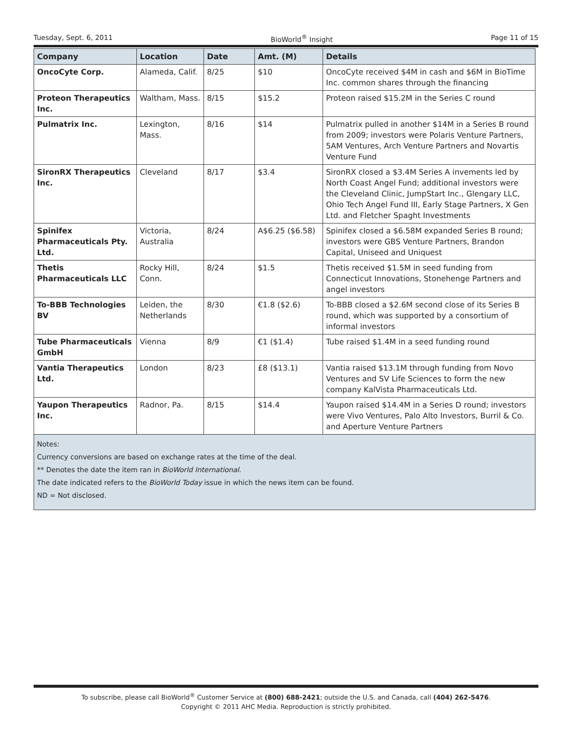Tuesday, Sept. 6, 2011 BioWorld<sup>®</sup> Insight Page 11 of 15
| Company | Location | Date | Amt. (M) | Details |
| --- | --- | --- | --- | --- |
| OncoCyte Corp. | Alameda, Calif. | 8/25 | $10 | OncoCyte received $4M in cash and $6M in BioTime Inc. common shares through the financing |
| Proteon Therapeutics Inc. | Waltham, Mass. | 8/15 | $15.2 | Proteon raised $15.2M in the Series C round |
| Pulmatrix Inc. | Lexington, Mass. | 8/16 | $14 | Pulmatrix pulled in another $14M in a Series B round from 2009; investors were Polaris Venture Partners, 5AM Ventures, Arch Venture Partners and Novartis Venture Fund |
| SironRX Therapeutics Inc. | Cleveland | 8/17 | $3.4 | SironRX closed a $3.4M Series A invements led by North Coast Angel Fund; additional investors were the Cleveland Clinic, JumpStart Inc., Glengary LLC, Ohio Tech Angel Fund III, Early Stage Partners, X Gen Ltd. and Fletcher Spaght Investments |
| Spinifex Pharmaceuticals Pty. Ltd. | Victoria, Australia | 8/24 | A$6.25 ($6.58) | Spinifex closed a $6.58M expanded Series B round; investors were GBS Venture Partners, Brandon Capital, Uniseed and Uniquest |
| Thetis Pharmaceuticals LLC | Rocky Hill, Conn. | 8/24 | $1.5 | Thetis received $1.5M in seed funding from Connecticut Innovations, Stonehenge Partners and angel investors |
| To-BBB Technologies BV | Leiden, the Netherlands | 8/30 | €1.8 ($2.6) | To-BBB closed a $2.6M second close of its Series B round, which was supported by a consortium of informal investors |
| Tube Pharmaceuticals GmbH | Vienna | 8/9 | €1 ($1.4) | Tube raised $1.4M in a seed funding round |
| Vantia Therapeutics Ltd. | London | 8/23 | £8 ($13.1) | Vantia raised $13.1M through funding from Novo Ventures and SV Life Sciences to form the new company KalVista Pharmaceuticals Ltd. |
| Yaupon Therapeutics Inc. | Radnor, Pa. | 8/15 | $14.4 | Yaupon raised $14.4M in a Series D round; investors were Vivo Ventures, Palo Alto Investors, Burril & Co. and Aperture Venture Partners |
Notes:
Currency conversions are based on exchange rates at the time of the deal.
** Denotes the date the item ran in BioWorld International.
The date indicated refers to the BioWorld Today issue in which the news item can be found.
ND = Not disclosed.
To subscribe, please call BioWorld<sup>®</sup> Customer Service at (800) 688-2421; outside the U.S. and Canada, call (404) 262-5476.
Copyright © 2011 AHC Media. Reproduction is strictly prohibited.